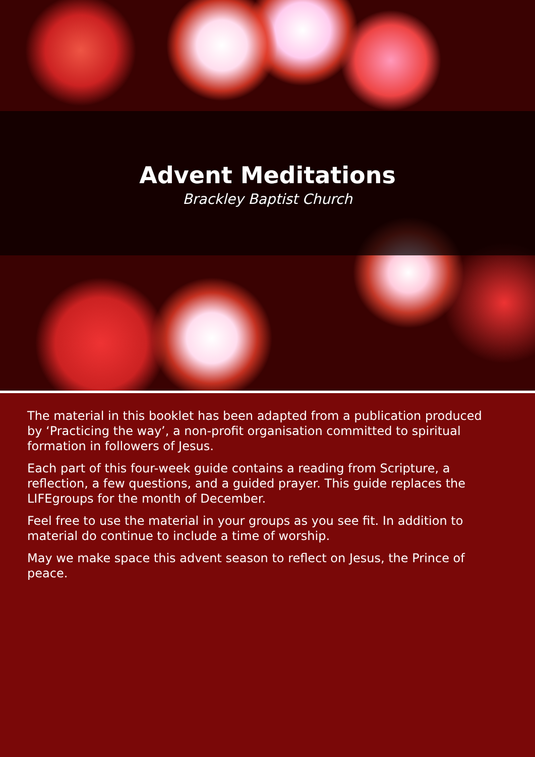Advent Meditations
Brackley Baptist Church
The material in this booklet has been adapted from a publication produced by ‘Practicing the way’, a non-profit organisation committed to spiritual formation in followers of Jesus.
Each part of this four-week guide contains a reading from Scripture, a reflection, a few questions, and a guided prayer. This guide replaces the LIFEgroups for the month of December.
Feel free to use the material in your groups as you see fit. In addition to material do continue to include a time of worship.
May we make space this advent season to reflect on Jesus, the Prince of peace.